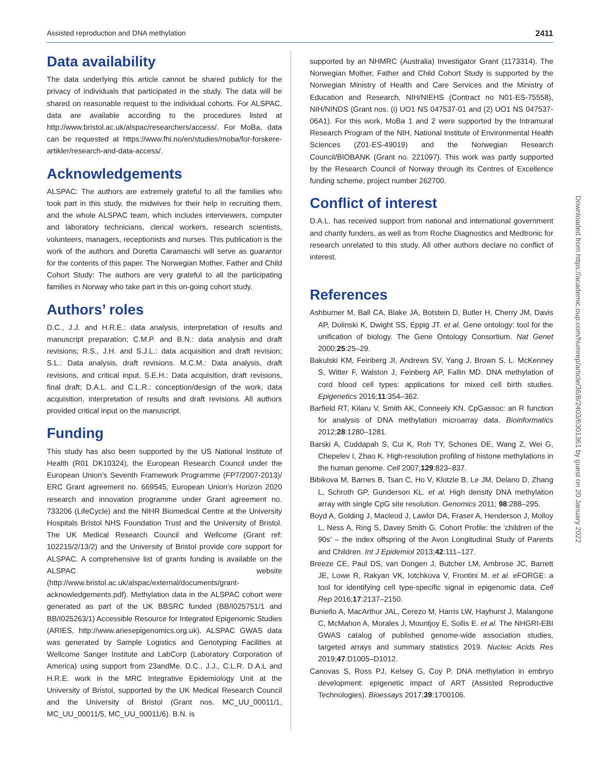Assisted reproduction and DNA methylation 2411
Data availability
The data underlying this article cannot be shared publicly for the privacy of individuals that participated in the study. The data will be shared on reasonable request to the individual cohorts. For ALSPAC, data are available according to the procedures listed at http://www.bristol.ac.uk/alspac/researchers/access/. For MoBa, data can be requested at https://www.fhi.no/en/studies/moba/for-forskere-artikler/research-and-data-access/.
Acknowledgements
ALSPAC: The authors are extremely grateful to all the families who took part in this study, the midwives for their help in recruiting them, and the whole ALSPAC team, which includes interviewers, computer and laboratory technicians, clerical workers, research scientists, volunteers, managers, receptionists and nurses. This publication is the work of the authors and Doretta Caramaschi will serve as guarantor for the contents of this paper. The Norwegian Mother, Father and Child Cohort Study: The authors are very grateful to all the participating families in Norway who take part in this on-going cohort study.
Authors’ roles
D.C., J.J. and H.R.E.: data analysis, interpretation of results and manuscript preparation; C.M.P. and B.N.: data analysis and draft revisions; R.S., J.H. and S.J.L.: data acquisition and draft revision; S.L.: Data analysis, draft revisions. M.C.M.: Data analysis, draft revisions, and critical input. S.E.H.: Data acquisition, draft revisions, final draft; D.A.L. and C.L.R.: conception/design of the work, data acquisition, interpretation of results and draft revisions. All authors provided critical input on the manuscript.
Funding
This study has also been supported by the US National Institute of Health (R01 DK10324), the European Research Council under the European Union’s Seventh Framework Programme (FP7/2007-2013)/ ERC Grant agreement no. 669545, European Union’s Horizon 2020 research and innovation programme under Grant agreement no. 733206 (LifeCycle) and the NIHR Biomedical Centre at the University Hospitals Bristol NHS Foundation Trust and the University of Bristol. The UK Medical Research Council and Wellcome (Grant ref: 102215/2/13/2) and the University of Bristol provide core support for ALSPAC. A comprehensive list of grants funding is available on the ALSPAC website (http://www.bristol.ac.uk/alspac/external/documents/grant-acknowledgements.pdf). Methylation data in the ALSPAC cohort were generated as part of the UK BBSRC funded (BB/I025751/1 and BB/I025263/1) Accessible Resource for Integrated Epigenomic Studies (ARIES, http://www.ariesepigenomics.org.uk). ALSPAC GWAS data was generated by Sample Logistics and Genotyping Facilities at Wellcome Sanger Institute and LabCorp (Laboratory Corporation of America) using support from 23andMe. D.C., J.J., C.L.R. D.A.L and H.R.E. work in the MRC Integrative Epidemiology Unit at the University of Bristol, supported by the UK Medical Research Council and the University of Bristol (Grant nos. MC_UU_00011/1, MC_UU_00011/5, MC_UU_00011/6). B.N. is
supported by an NHMRC (Australia) Investigator Grant (1173314). The Norwegian Mother, Father and Child Cohort Study is supported by the Norwegian Ministry of Health and Care Services and the Ministry of Education and Research, NIH/NIEHS (Contract no N01-ES-75558), NIH/NINDS (Grant nos. (i) UO1 NS 047537-01 and (2) UO1 NS 047537-06A1). For this work, MoBa 1 and 2 were supported by the Intramural Research Program of the NIH, National Institute of Environmental Health Sciences (Z01-ES-49019) and the Norwegian Research Council/BIOBANK (Grant no. 221097). This work was partly supported by the Research Council of Norway through its Centres of Excellence funding scheme, project number 262700.
Conflict of interest
D.A.L. has received support from national and international government and charity funders, as well as from Roche Diagnostics and Medtronic for research unrelated to this study. All other authors declare no conflict of interest.
References
Ashburner M, Ball CA, Blake JA, Botstein D, Butler H, Cherry JM, Davis AP, Dolinski K, Dwight SS, Eppig JT. et al. Gene ontology: tool for the unification of biology. The Gene Ontology Consortium. Nat Genet 2000;25:25–29.
Bakulski KM, Feinberg JI, Andrews SV, Yang J, Brown S, L. McKenney S, Witter F, Walston J, Feinberg AP, Fallin MD. DNA methylation of cord blood cell types: applications for mixed cell birth studies. Epigenetics 2016;11:354–362.
Barfield RT, Kilaru V, Smith AK, Conneely KN. CpGassoc: an R function for analysis of DNA methylation microarray data. Bioinformatics 2012;28:1280–1281.
Barski A, Cuddapah S, Cui K, Roh TY, Schones DE, Wang Z, Wei G, Chepelev I, Zhao K. High-resolution profiling of histone methylations in the human genome. Cell 2007;129:823–837.
Bibikova M, Barnes B, Tsan C, Ho V, Klotzle B, Le JM, Delano D, Zhang L, Schroth GP, Gunderson KL. et al. High density DNA methylation array with single CpG site resolution. Genomics 2011; 98:288–295.
Boyd A, Golding J, Macleod J, Lawlor DA, Fraser A, Henderson J, Molloy L, Ness A, Ring S, Davey Smith G. Cohort Profile: the ‘children of the 90s’ – the index offspring of the Avon Longitudinal Study of Parents and Children. Int J Epidemiol 2013;42:111–127.
Breeze CE, Paul DS, van Dongen J, Butcher LM, Ambrose JC, Barrett JE, Lowe R, Rakyan VK, Iotchkova V, Frontini M. et al. eFORGE: a tool for identifying cell type-specific signal in epigenomic data. Cell Rep 2016;17:2137–2150.
Buniello A, MacArthur JAL, Cerezo M, Harris LW, Hayhurst J, Malangone C, McMahon A, Morales J, Mountjoy E, Sollis E. et al. The NHGRI-EBI GWAS catalog of published genome-wide association studies, targeted arrays and summary statistics 2019. Nucleic Acids Res 2019;47:D1005–D1012.
Canovas S, Ross PJ, Kelsey G, Coy P. DNA methylation in embryo development: epigenetic impact of ART (Assisted Reproductive Technologies). Bioessays 2017;39:1700106.
Downloaded from https://academic.oup.com/humrep/article/36/8/2403/6301361 by guest on 20 January 2022